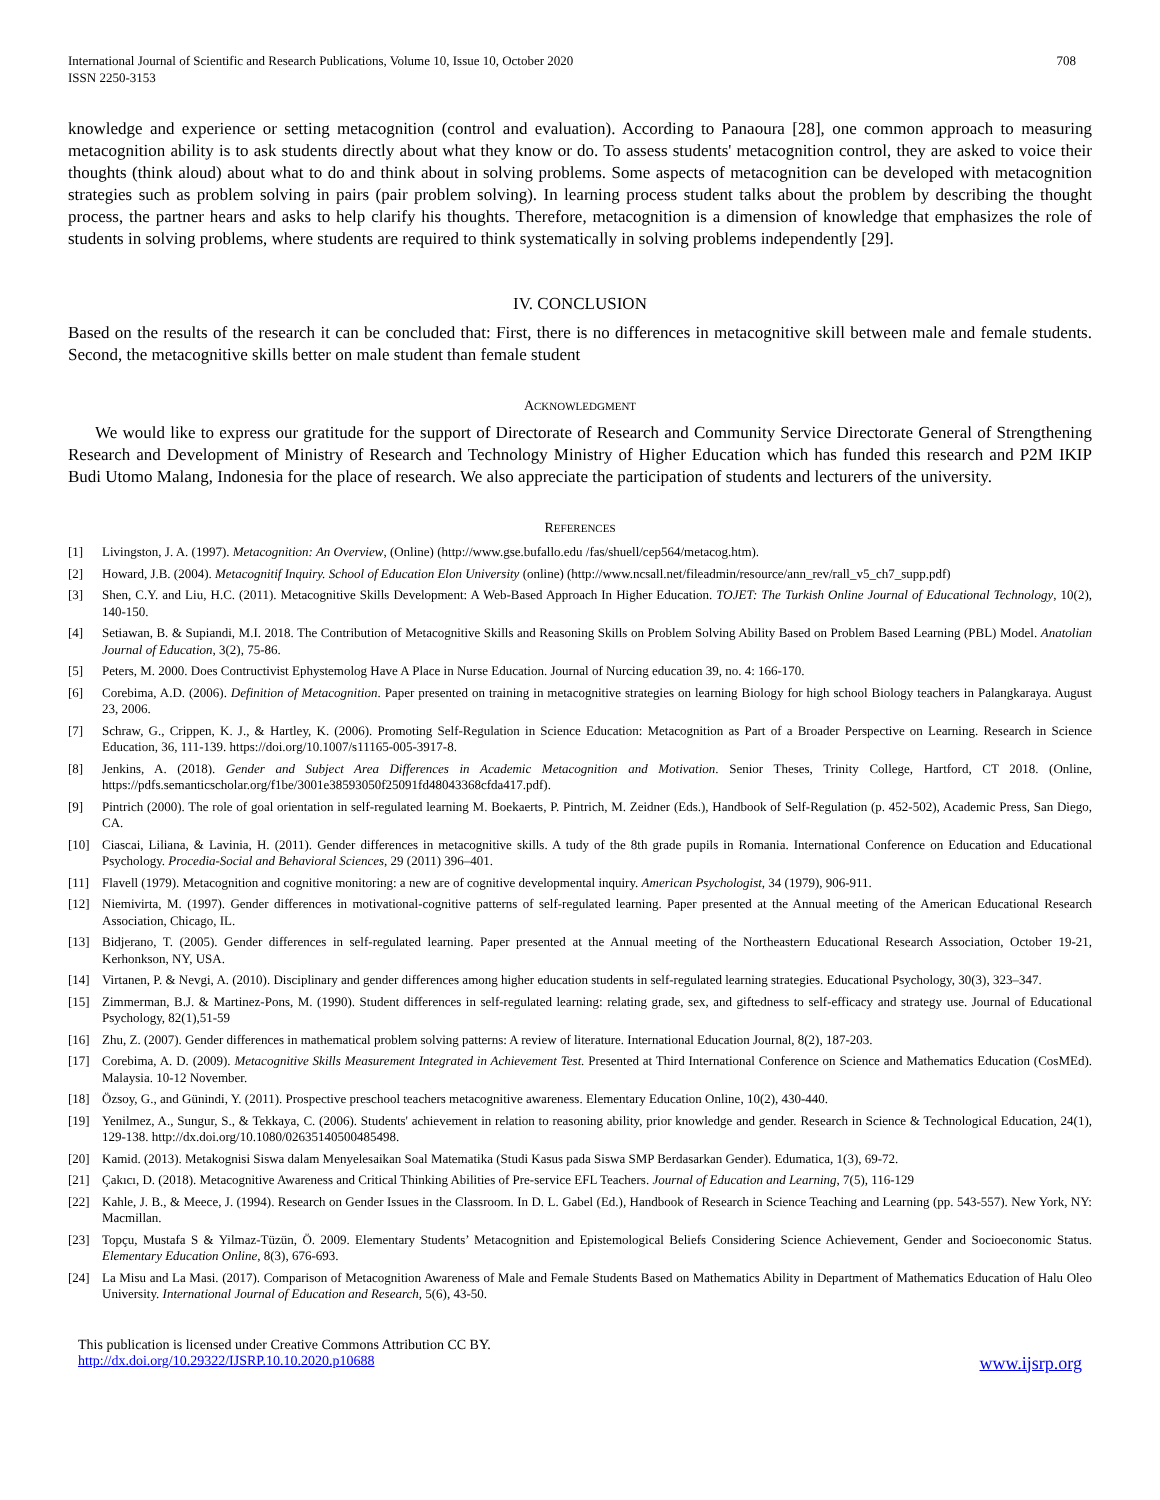International Journal of Scientific and Research Publications, Volume 10, Issue 10, October 2020
ISSN 2250-3153
708
knowledge and experience or setting metacognition (control and evaluation). According to Panaoura [28], one common approach to measuring metacognition ability is to ask students directly about what they know or do. To assess students' metacognition control, they are asked to voice their thoughts (think aloud) about what to do and think about in solving problems. Some aspects of metacognition can be developed with metacognition strategies such as problem solving in pairs (pair problem solving). In learning process student talks about the problem by describing the thought process, the partner hears and asks to help clarify his thoughts. Therefore, metacognition is a dimension of knowledge that emphasizes the role of students in solving problems, where students are required to think systematically in solving problems independently [29].
IV. CONCLUSION
Based on the results of the research it can be concluded that: First, there is no differences in metacognitive skill between male and female students. Second, the metacognitive skills better on male student than female student
ACKNOWLEDGMENT
We would like to express our gratitude for the support of Directorate of Research and Community Service Directorate General of Strengthening Research and Development of Ministry of Research and Technology Ministry of Higher Education which has funded this research and P2M IKIP Budi Utomo Malang, Indonesia for the place of research. We also appreciate the participation of students and lecturers of the university.
REFERENCES
[1] Livingston, J. A. (1997). Metacognition: An Overview, (Online) (http://www.gse.bufallo.edu /fas/shuell/cep564/metacog.htm).
[2] Howard, J.B. (2004). Metacognitif Inquiry. School of Education Elon University (online) (http://www.ncsall.net/fileadmin/resource/ann_rev/rall_v5_ch7_supp.pdf)
[3] Shen, C.Y. and Liu, H.C. (2011). Metacognitive Skills Development: A Web-Based Approach In Higher Education. TOJET: The Turkish Online Journal of Educational Technology, 10(2), 140-150.
[4] Setiawan, B. & Supiandi, M.I. 2018. The Contribution of Metacognitive Skills and Reasoning Skills on Problem Solving Ability Based on Problem Based Learning (PBL) Model. Anatolian Journal of Education, 3(2), 75-86.
[5] Peters, M. 2000. Does Contructivist Ephystemolog Have A Place in Nurse Education. Journal of Nurcing education 39, no. 4: 166-170.
[6] Corebima, A.D. (2006). Definition of Metacognition. Paper presented on training in metacognitive strategies on learning Biology for high school Biology teachers in Palangkaraya. August 23, 2006.
[7] Schraw, G., Crippen, K. J., & Hartley, K. (2006). Promoting Self-Regulation in Science Education: Metacognition as Part of a Broader Perspective on Learning. Research in Science Education, 36, 111-139. https://doi.org/10.1007/s11165-005-3917-8.
[8] Jenkins, A. (2018). Gender and Subject Area Differences in Academic Metacognition and Motivation. Senior Theses, Trinity College, Hartford, CT 2018. (Online, https://pdfs.semanticscholar.org/f1be/3001e38593050f25091fd48043368cfda417.pdf).
[9] Pintrich (2000). The role of goal orientation in self-regulated learning M. Boekaerts, P. Pintrich, M. Zeidner (Eds.), Handbook of Self-Regulation (p. 452-502), Academic Press, San Diego, CA.
[10] Ciascai, Liliana, & Lavinia, H. (2011). Gender differences in metacognitive skills. A tudy of the 8th grade pupils in Romania. International Conference on Education and Educational Psychology. Procedia-Social and Behavioral Sciences, 29 (2011) 396–401.
[11] Flavell (1979). Metacognition and cognitive monitoring: a new are of cognitive developmental inquiry. American Psychologist, 34 (1979), 906-911.
[12] Niemivirta, M. (1997). Gender differences in motivational-cognitive patterns of self-regulated learning. Paper presented at the Annual meeting of the American Educational Research Association, Chicago, IL.
[13] Bidjerano, T. (2005). Gender differences in self-regulated learning. Paper presented at the Annual meeting of the Northeastern Educational Research Association, October 19-21, Kerhonkson, NY, USA.
[14] Virtanen, P. & Nevgi, A. (2010). Disciplinary and gender differences among higher education students in self-regulated learning strategies. Educational Psychology, 30(3), 323–347.
[15] Zimmerman, B.J. & Martinez-Pons, M. (1990). Student differences in self-regulated learning: relating grade, sex, and giftedness to self-efficacy and strategy use. Journal of Educational Psychology, 82(1),51-59
[16] Zhu, Z. (2007). Gender differences in mathematical problem solving patterns: A review of literature. International Education Journal, 8(2), 187-203.
[17] Corebima, A. D. (2009). Metacognitive Skills Measurement Integrated in Achievement Test. Presented at Third International Conference on Science and Mathematics Education (CosMEd). Malaysia. 10-12 November.
[18] Özsoy, G., and Günindi, Y. (2011). Prospective preschool teachers metacognitive awareness. Elementary Education Online, 10(2), 430-440.
[19] Yenilmez, A., Sungur, S., & Tekkaya, C. (2006). Students' achievement in relation to reasoning ability, prior knowledge and gender. Research in Science & Technological Education, 24(1), 129-138. http://dx.doi.org/10.1080/02635140500485498.
[20] Kamid. (2013). Metakognisi Siswa dalam Menyelesaikan Soal Matematika (Studi Kasus pada Siswa SMP Berdasarkan Gender). Edumatica, 1(3), 69-72.
[21] Çakıcı, D. (2018). Metacognitive Awareness and Critical Thinking Abilities of Pre-service EFL Teachers. Journal of Education and Learning, 7(5), 116-129
[22] Kahle, J. B., & Meece, J. (1994). Research on Gender Issues in the Classroom. In D. L. Gabel (Ed.), Handbook of Research in Science Teaching and Learning (pp. 543-557). New York, NY: Macmillan.
[23] Topçu, Mustafa S & Yilmaz-Tüzün, Ö. 2009. Elementary Students’ Metacognition and Epistemological Beliefs Considering Science Achievement, Gender and Socioeconomic Status. Elementary Education Online, 8(3), 676-693.
[24] La Misu and La Masi. (2017). Comparison of Metacognition Awareness of Male and Female Students Based on Mathematics Ability in Department of Mathematics Education of Halu Oleo University. International Journal of Education and Research, 5(6), 43-50.
This publication is licensed under Creative Commons Attribution CC BY.
http://dx.doi.org/10.29322/IJSRP.10.10.2020.p10688 www.ijsrp.org